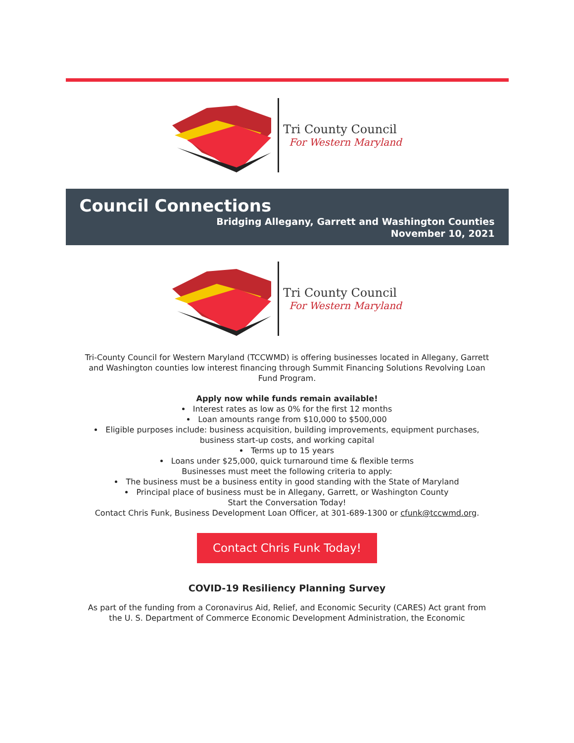Tri County Council
For Western Maryland
Council Connections
Bridging Allegany, Garrett and Washington Counties
November 10, 2021
Tri County Council
For Western Maryland
Tri-County Council for Western Maryland (TCCWMD) is offering businesses located in Allegany, Garrett and Washington counties low interest financing through Summit Financing Solutions Revolving Loan Fund Program.
Apply now while funds remain available!
Interest rates as low as 0% for the first 12 months
Loan amounts range from $10,000 to $500,000
Eligible purposes include: business acquisition, building improvements, equipment purchases, business start-up costs, and working capital
Terms up to 15 years
Loans under $25,000, quick turnaround time & flexible terms
Businesses must meet the following criteria to apply:
The business must be a business entity in good standing with the State of Maryland
Principal place of business must be in Allegany, Garrett, or Washington County
Start the Conversation Today!
Contact Chris Funk, Business Development Loan Officer, at 301-689-1300 or cfunk@tccwmd.org.
Contact Chris Funk Today!
COVID-19 Resiliency Planning Survey
As part of the funding from a Coronavirus Aid, Relief, and Economic Security (CARES) Act grant from the U. S. Department of Commerce Economic Development Administration, the Economic